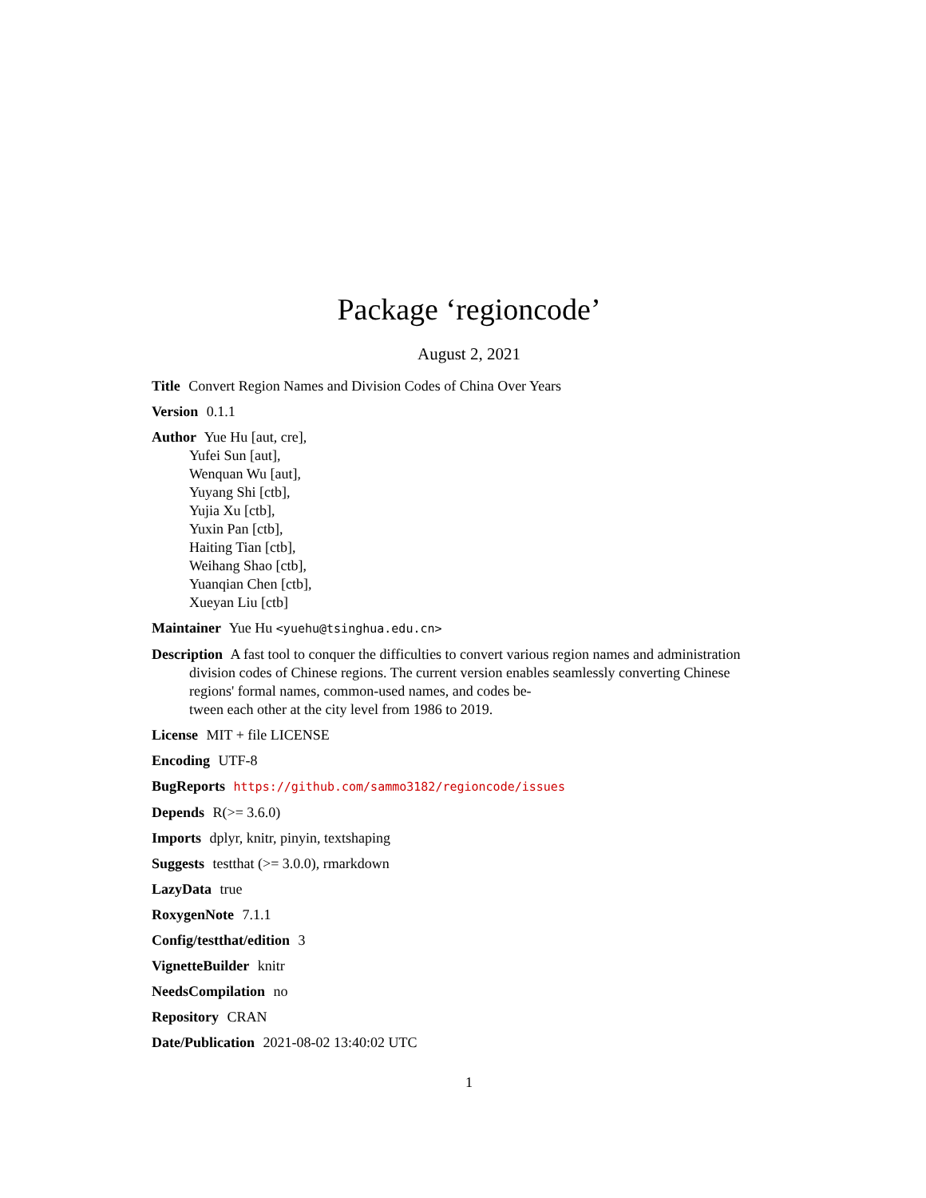Package ‘regioncode’
August 2, 2021
Title Convert Region Names and Division Codes of China Over Years
Version 0.1.1
Author Yue Hu [aut, cre],
Yufei Sun [aut],
Wenquan Wu [aut],
Yuyang Shi [ctb],
Yujia Xu [ctb],
Yuxin Pan [ctb],
Haiting Tian [ctb],
Weihang Shao [ctb],
Yuanqian Chen [ctb],
Xueyan Liu [ctb]
Maintainer Yue Hu <yuehu@tsinghua.edu.cn>
Description A fast tool to conquer the difficulties to convert various region names and administration division codes of Chinese regions. The current version enables seamlessly converting Chinese regions' formal names, common-used names, and codes be-
tween each other at the city level from 1986 to 2019.
License MIT + file LICENSE
Encoding UTF-8
BugReports https://github.com/sammo3182/regioncode/issues
Depends R(>= 3.6.0)
Imports dplyr, knitr, pinyin, textshaping
Suggests testthat (>= 3.0.0), rmarkdown
LazyData true
RoxygenNote 7.1.1
Config/testthat/edition 3
VignetteBuilder knitr
NeedsCompilation no
Repository CRAN
Date/Publication 2021-08-02 13:40:02 UTC
1